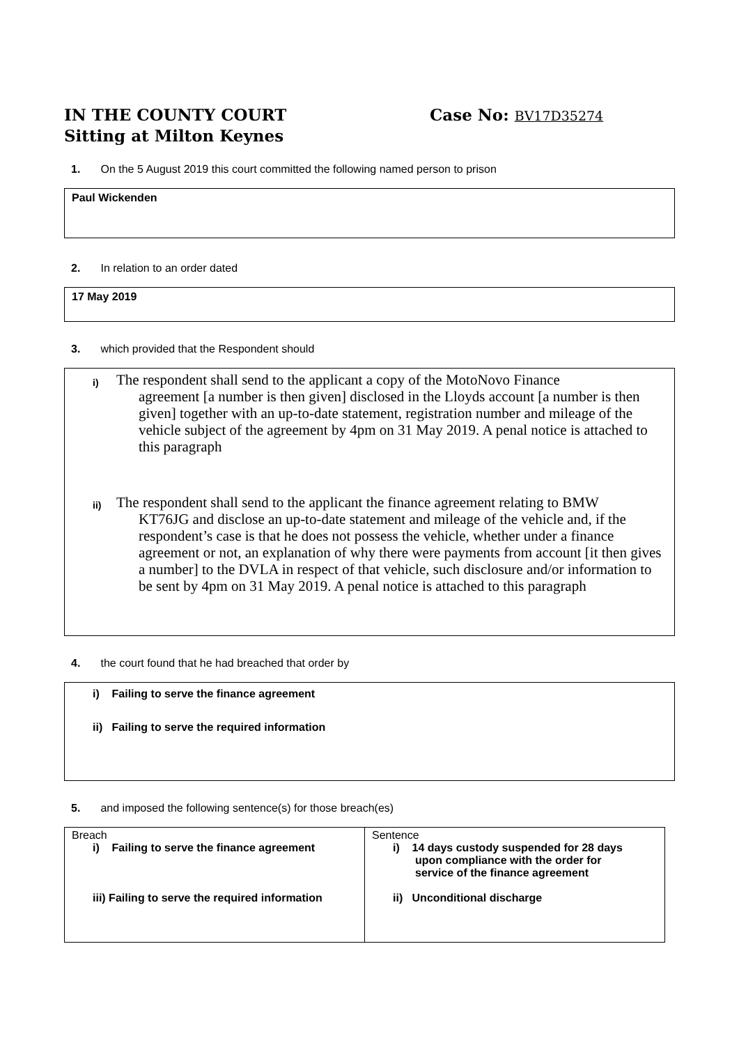IN THE COUNTY COURT
Sitting at Milton Keynes
Case No: BV17D35274
1. On the 5 August 2019 this court committed the following named person to prison
Paul Wickenden
2. In relation to an order dated
17 May 2019
3. which provided that the Respondent should
i) The respondent shall send to the applicant a copy of the MotoNovo Finance
agreement [a number is then given] disclosed in the Lloyds account [a number is then given] together with an up-to-date statement, registration number and mileage of the vehicle subject of the agreement by 4pm on 31 May 2019. A penal notice is attached to this paragraph
ii) The respondent shall send to the applicant the finance agreement relating to BMW
KT76JG and disclose an up-to-date statement and mileage of the vehicle and, if the respondent’s case is that he does not possess the vehicle, whether under a finance agreement or not, an explanation of why there were payments from account [it then gives a number] to the DVLA in respect of that vehicle, such disclosure and/or information to be sent by 4pm on 31 May 2019. A penal notice is attached to this paragraph
4. the court found that he had breached that order by
i) Failing to serve the finance agreement
ii) Failing to serve the required information
5. and imposed the following sentence(s) for those breach(es)
| Breach i) Failing to serve the finance agreement iii) Failing to serve the required information | Sentence i) 14 days custody suspended for 28 days upon compliance with the order for service of the finance agreement ii) Unconditional discharge |